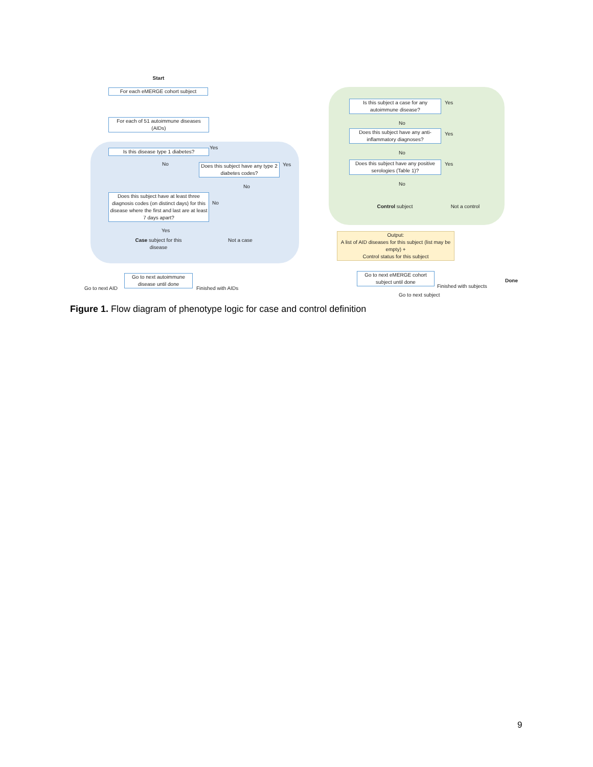Start
For each eMERGE cohort subject
For each of 51 autoimmune diseases (AIDs)
Is this disease type 1 diabetes?
Yes
No
Does this subject have any type 2 diabetes codes?
Yes
No
Does this subject have at least three diagnosis codes (on distinct days) for this disease where the first and last are at least 7 days apart?
No
Yes
Case subject for this disease
Not a case
Go to next autoimmune disease until done
Go to next AID Finished with AIDs
Is this subject a case for any autoimmune disease?
Yes
No
Does this subject have any anti-inflammatory diagnoses?
Yes
No
Does this subject have any positive serologies (Table 1)?
Yes
No
Control subject
Not a control
Output:
A list of AID diseases for this subject (list may be empty) +
Control status for this subject
Go to next eMERGE cohort subject until done
Finished with subjects
Done
Go to next subject
Figure 1. Flow diagram of phenotype logic for case and control definition
9